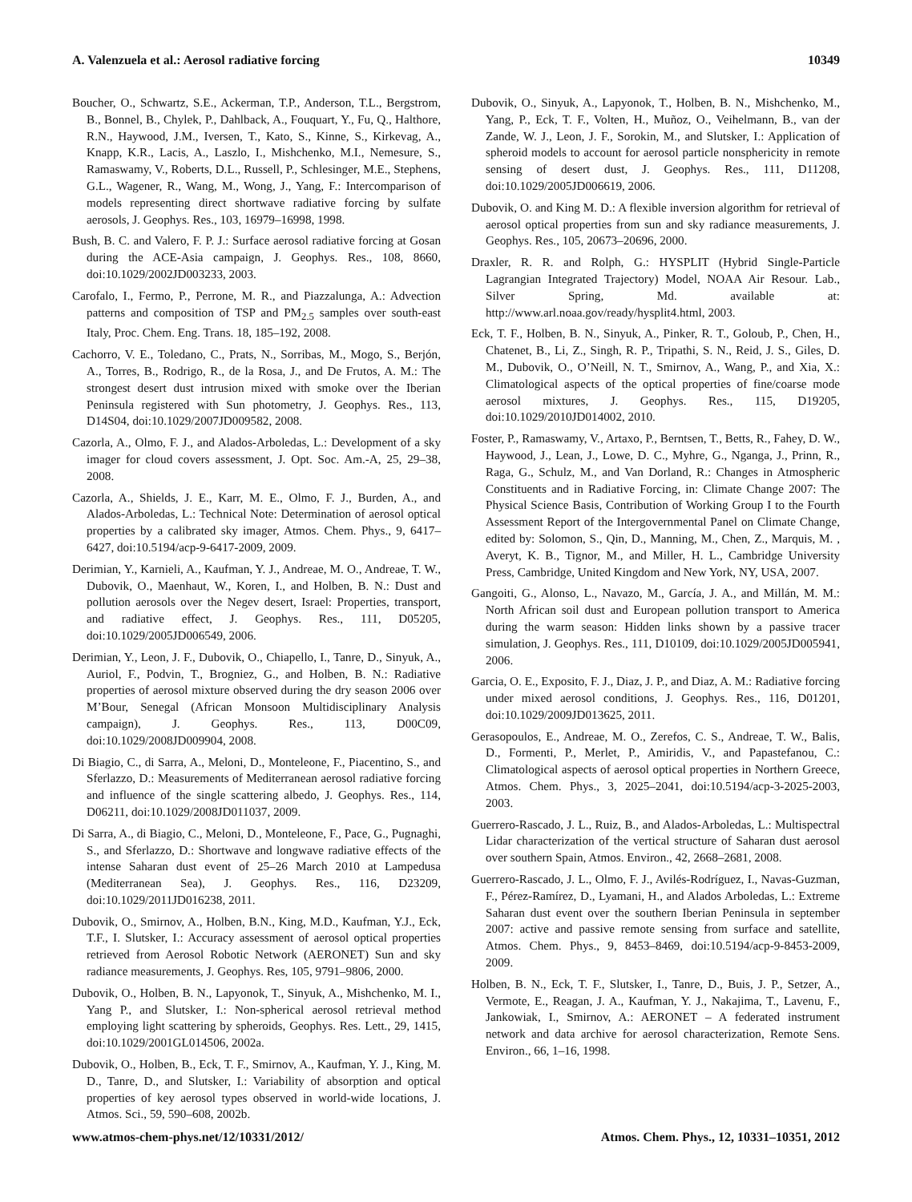A. Valenzuela et al.: Aerosol radiative forcing 10349
Boucher, O., Schwartz, S.E., Ackerman, T.P., Anderson, T.L., Bergstrom, B., Bonnel, B., Chylek, P., Dahlback, A., Fouquart, Y., Fu, Q., Halthore, R.N., Haywood, J.M., Iversen, T., Kato, S., Kinne, S., Kirkevag, A., Knapp, K.R., Lacis, A., Laszlo, I., Mishchenko, M.I., Nemesure, S., Ramaswamy, V., Roberts, D.L., Russell, P., Schlesinger, M.E., Stephens, G.L., Wagener, R., Wang, M., Wong, J., Yang, F.: Intercomparison of models representing direct shortwave radiative forcing by sulfate aerosols, J. Geophys. Res., 103, 16979–16998, 1998.
Bush, B. C. and Valero, F. P. J.: Surface aerosol radiative forcing at Gosan during the ACE-Asia campaign, J. Geophys. Res., 108, 8660, doi:10.1029/2002JD003233, 2003.
Carofalo, I., Fermo, P., Perrone, M. R., and Piazzalunga, A.: Advection patterns and composition of TSP and PM<sub>2.5</sub> samples over south-east Italy, Proc. Chem. Eng. Trans. 18, 185–192, 2008.
Cachorro, V. E., Toledano, C., Prats, N., Sorribas, M., Mogo, S., Berjón, A., Torres, B., Rodrigo, R., de la Rosa, J., and De Frutos, A. M.: The strongest desert dust intrusion mixed with smoke over the Iberian Peninsula registered with Sun photometry, J. Geophys. Res., 113, D14S04, doi:10.1029/2007JD009582, 2008.
Cazorla, A., Olmo, F. J., and Alados-Arboledas, L.: Development of a sky imager for cloud covers assessment, J. Opt. Soc. Am.-A, 25, 29–38, 2008.
Cazorla, A., Shields, J. E., Karr, M. E., Olmo, F. J., Burden, A., and Alados-Arboledas, L.: Technical Note: Determination of aerosol optical properties by a calibrated sky imager, Atmos. Chem. Phys., 9, 6417–6427, doi:10.5194/acp-9-6417-2009, 2009.
Derimian, Y., Karnieli, A., Kaufman, Y. J., Andreae, M. O., Andreae, T. W., Dubovik, O., Maenhaut, W., Koren, I., and Holben, B. N.: Dust and pollution aerosols over the Negev desert, Israel: Properties, transport, and radiative effect, J. Geophys. Res., 111, D05205, doi:10.1029/2005JD006549, 2006.
Derimian, Y., Leon, J. F., Dubovik, O., Chiapello, I., Tanre, D., Sinyuk, A., Auriol, F., Podvin, T., Brogniez, G., and Holben, B. N.: Radiative properties of aerosol mixture observed during the dry season 2006 over M’Bour, Senegal (African Monsoon Multidisciplinary Analysis campaign), J. Geophys. Res., 113, D00C09, doi:10.1029/2008JD009904, 2008.
Di Biagio, C., di Sarra, A., Meloni, D., Monteleone, F., Piacentino, S., and Sferlazzo, D.: Measurements of Mediterranean aerosol radiative forcing and influence of the single scattering albedo, J. Geophys. Res., 114, D06211, doi:10.1029/2008JD011037, 2009.
Di Sarra, A., di Biagio, C., Meloni, D., Monteleone, F., Pace, G., Pugnaghi, S., and Sferlazzo, D.: Shortwave and longwave radiative effects of the intense Saharan dust event of 25–26 March 2010 at Lampedusa (Mediterranean Sea), J. Geophys. Res., 116, D23209, doi:10.1029/2011JD016238, 2011.
Dubovik, O., Smirnov, A., Holben, B.N., King, M.D., Kaufman, Y.J., Eck, T.F., I. Slutsker, I.: Accuracy assessment of aerosol optical properties retrieved from Aerosol Robotic Network (AERONET) Sun and sky radiance measurements, J. Geophys. Res, 105, 9791–9806, 2000.
Dubovik, O., Holben, B. N., Lapyonok, T., Sinyuk, A., Mishchenko, M. I., Yang P., and Slutsker, I.: Non-spherical aerosol retrieval method employing light scattering by spheroids, Geophys. Res. Lett., 29, 1415, doi:10.1029/2001GL014506, 2002a.
Dubovik, O., Holben, B., Eck, T. F., Smirnov, A., Kaufman, Y. J., King, M. D., Tanre, D., and Slutsker, I.: Variability of absorption and optical properties of key aerosol types observed in world-wide locations, J. Atmos. Sci., 59, 590–608, 2002b.
Dubovik, O., Sinyuk, A., Lapyonok, T., Holben, B. N., Mishchenko, M., Yang, P., Eck, T. F., Volten, H., Muñoz, O., Veihelmann, B., van der Zande, W. J., Leon, J. F., Sorokin, M., and Slutsker, I.: Application of spheroid models to account for aerosol particle nonsphericity in remote sensing of desert dust, J. Geophys. Res., 111, D11208, doi:10.1029/2005JD006619, 2006.
Dubovik, O. and King M. D.: A flexible inversion algorithm for retrieval of aerosol optical properties from sun and sky radiance measurements, J. Geophys. Res., 105, 20673–20696, 2000.
Draxler, R. R. and Rolph, G.: HYSPLIT (Hybrid Single-Particle Lagrangian Integrated Trajectory) Model, NOAA Air Resour. Lab., Silver Spring, Md. available at: http://www.arl.noaa.gov/ready/hysplit4.html, 2003.
Eck, T. F., Holben, B. N., Sinyuk, A., Pinker, R. T., Goloub, P., Chen, H., Chatenet, B., Li, Z., Singh, R. P., Tripathi, S. N., Reid, J. S., Giles, D. M., Dubovik, O., O’Neill, N. T., Smirnov, A., Wang, P., and Xia, X.: Climatological aspects of the optical properties of fine/coarse mode aerosol mixtures, J. Geophys. Res., 115, D19205, doi:10.1029/2010JD014002, 2010.
Foster, P., Ramaswamy, V., Artaxo, P., Berntsen, T., Betts, R., Fahey, D. W., Haywood, J., Lean, J., Lowe, D. C., Myhre, G., Nganga, J., Prinn, R., Raga, G., Schulz, M., and Van Dorland, R.: Changes in Atmospheric Constituents and in Radiative Forcing, in: Climate Change 2007: The Physical Science Basis, Contribution of Working Group I to the Fourth Assessment Report of the Intergovernmental Panel on Climate Change, edited by: Solomon, S., Qin, D., Manning, M., Chen, Z., Marquis, M. , Averyt, K. B., Tignor, M., and Miller, H. L., Cambridge University Press, Cambridge, United Kingdom and New York, NY, USA, 2007.
Gangoiti, G., Alonso, L., Navazo, M., García, J. A., and Millán, M. M.: North African soil dust and European pollution transport to America during the warm season: Hidden links shown by a passive tracer simulation, J. Geophys. Res., 111, D10109, doi:10.1029/2005JD005941, 2006.
Garcia, O. E., Exposito, F. J., Diaz, J. P., and Diaz, A. M.: Radiative forcing under mixed aerosol conditions, J. Geophys. Res., 116, D01201, doi:10.1029/2009JD013625, 2011.
Gerasopoulos, E., Andreae, M. O., Zerefos, C. S., Andreae, T. W., Balis, D., Formenti, P., Merlet, P., Amiridis, V., and Papastefanou, C.: Climatological aspects of aerosol optical properties in Northern Greece, Atmos. Chem. Phys., 3, 2025–2041, doi:10.5194/acp-3-2025-2003, 2003.
Guerrero-Rascado, J. L., Ruiz, B., and Alados-Arboledas, L.: Multispectral Lidar characterization of the vertical structure of Saharan dust aerosol over southern Spain, Atmos. Environ., 42, 2668–2681, 2008.
Guerrero-Rascado, J. L., Olmo, F. J., Avilés-Rodríguez, I., Navas-Guzman, F., Pérez-Ramírez, D., Lyamani, H., and Alados Arboledas, L.: Extreme Saharan dust event over the southern Iberian Peninsula in september 2007: active and passive remote sensing from surface and satellite, Atmos. Chem. Phys., 9, 8453–8469, doi:10.5194/acp-9-8453-2009, 2009.
Holben, B. N., Eck, T. F., Slutsker, I., Tanre, D., Buis, J. P., Setzer, A., Vermote, E., Reagan, J. A., Kaufman, Y. J., Nakajima, T., Lavenu, F., Jankowiak, I., Smirnov, A.: AERONET – A federated instrument network and data archive for aerosol characterization, Remote Sens. Environ., 66, 1–16, 1998.
www.atmos-chem-phys.net/12/10331/2012/ Atmos. Chem. Phys., 12, 10331–10351, 2012